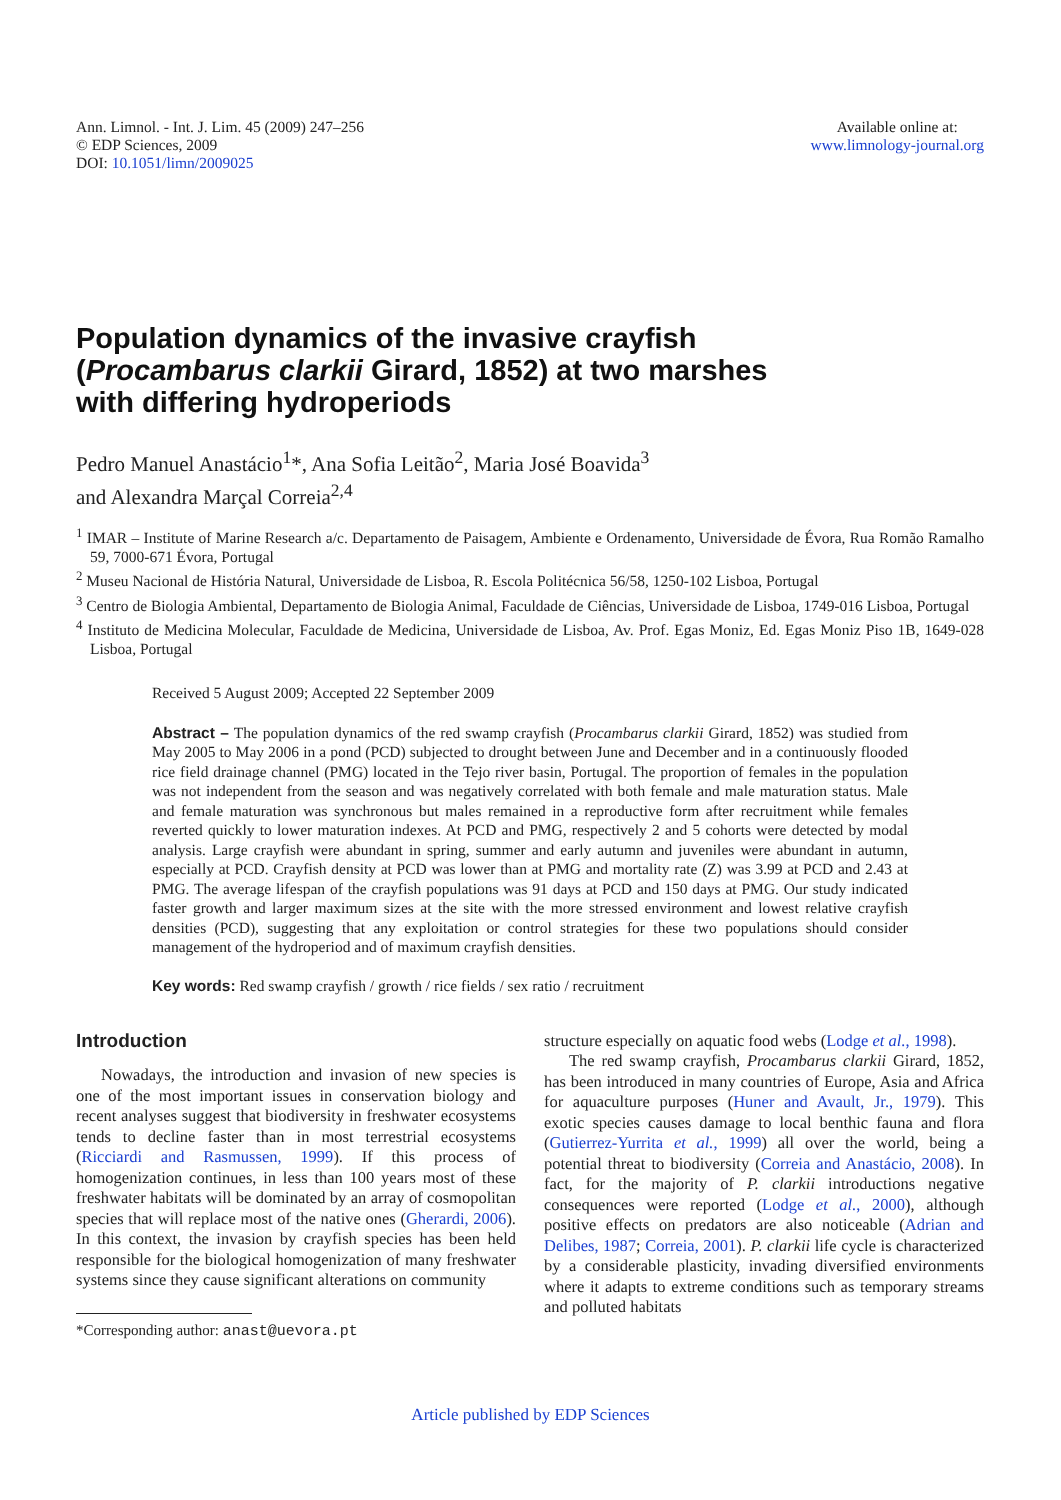Ann. Limnol. - Int. J. Lim. 45 (2009) 247–256
© EDP Sciences, 2009
DOI: 10.1051/limn/2009025
Available online at:
www.limnology-journal.org
Population dynamics of the invasive crayfish
(Procambarus clarkii Girard, 1852) at two marshes
with differing hydroperiods
Pedro Manuel Anastácio<sup>1</sup>*, Ana Sofia Leitão<sup>2</sup>, Maria José Boavida<sup>3</sup>
and Alexandra Marçal Correia<sup>2,4</sup>
<sup>1</sup> IMAR – Institute of Marine Research a/c. Departamento de Paisagem, Ambiente e Ordenamento, Universidade de Évora, Rua Romão Ramalho 59, 7000-671 Évora, Portugal
<sup>2</sup> Museu Nacional de História Natural, Universidade de Lisboa, R. Escola Politécnica 56/58, 1250-102 Lisboa, Portugal
<sup>3</sup> Centro de Biologia Ambiental, Departamento de Biologia Animal, Faculdade de Ciências, Universidade de Lisboa, 1749-016 Lisboa, Portugal
<sup>4</sup> Instituto de Medicina Molecular, Faculdade de Medicina, Universidade de Lisboa, Av. Prof. Egas Moniz, Ed. Egas Moniz Piso 1B, 1649-028 Lisboa, Portugal
Received 5 August 2009; Accepted 22 September 2009
Abstract – The population dynamics of the red swamp crayfish (Procambarus clarkii Girard, 1852) was studied from May 2005 to May 2006 in a pond (PCD) subjected to drought between June and December and in a continuously flooded rice field drainage channel (PMG) located in the Tejo river basin, Portugal. The proportion of females in the population was not independent from the season and was negatively correlated with both female and male maturation status. Male and female maturation was synchronous but males remained in a reproductive form after recruitment while females reverted quickly to lower maturation indexes. At PCD and PMG, respectively 2 and 5 cohorts were detected by modal analysis. Large crayfish were abundant in spring, summer and early autumn and juveniles were abundant in autumn, especially at PCD. Crayfish density at PCD was lower than at PMG and mortality rate (Z) was 3.99 at PCD and 2.43 at PMG. The average lifespan of the crayfish populations was 91 days at PCD and 150 days at PMG. Our study indicated faster growth and larger maximum sizes at the site with the more stressed environment and lowest relative crayfish densities (PCD), suggesting that any exploitation or control strategies for these two populations should consider management of the hydroperiod and of maximum crayfish densities.
Key words: Red swamp crayfish / growth / rice fields / sex ratio / recruitment
Introduction
Nowadays, the introduction and invasion of new species is one of the most important issues in conservation biology and recent analyses suggest that biodiversity in freshwater ecosystems tends to decline faster than in most terrestrial ecosystems (Ricciardi and Rasmussen, 1999). If this process of homogenization continues, in less than 100 years most of these freshwater habitats will be dominated by an array of cosmopolitan species that will replace most of the native ones (Gherardi, 2006). In this context, the invasion by crayfish species has been held responsible for the biological homogenization of many freshwater systems since they cause significant alterations on community
*Corresponding author: anast@uevora.pt
structure especially on aquatic food webs (Lodge et al., 1998).
The red swamp crayfish, Procambarus clarkii Girard, 1852, has been introduced in many countries of Europe, Asia and Africa for aquaculture purposes (Huner and Avault, Jr., 1979). This exotic species causes damage to local benthic fauna and flora (Gutierrez-Yurrita et al., 1999) all over the world, being a potential threat to biodiversity (Correia and Anastácio, 2008). In fact, for the majority of P. clarkii introductions negative consequences were reported (Lodge et al., 2000), although positive effects on predators are also noticeable (Adrian and Delibes, 1987; Correia, 2001). P. clarkii life cycle is characterized by a considerable plasticity, invading diversified environments where it adapts to extreme conditions such as temporary streams and polluted habitats
Article published by EDP Sciences